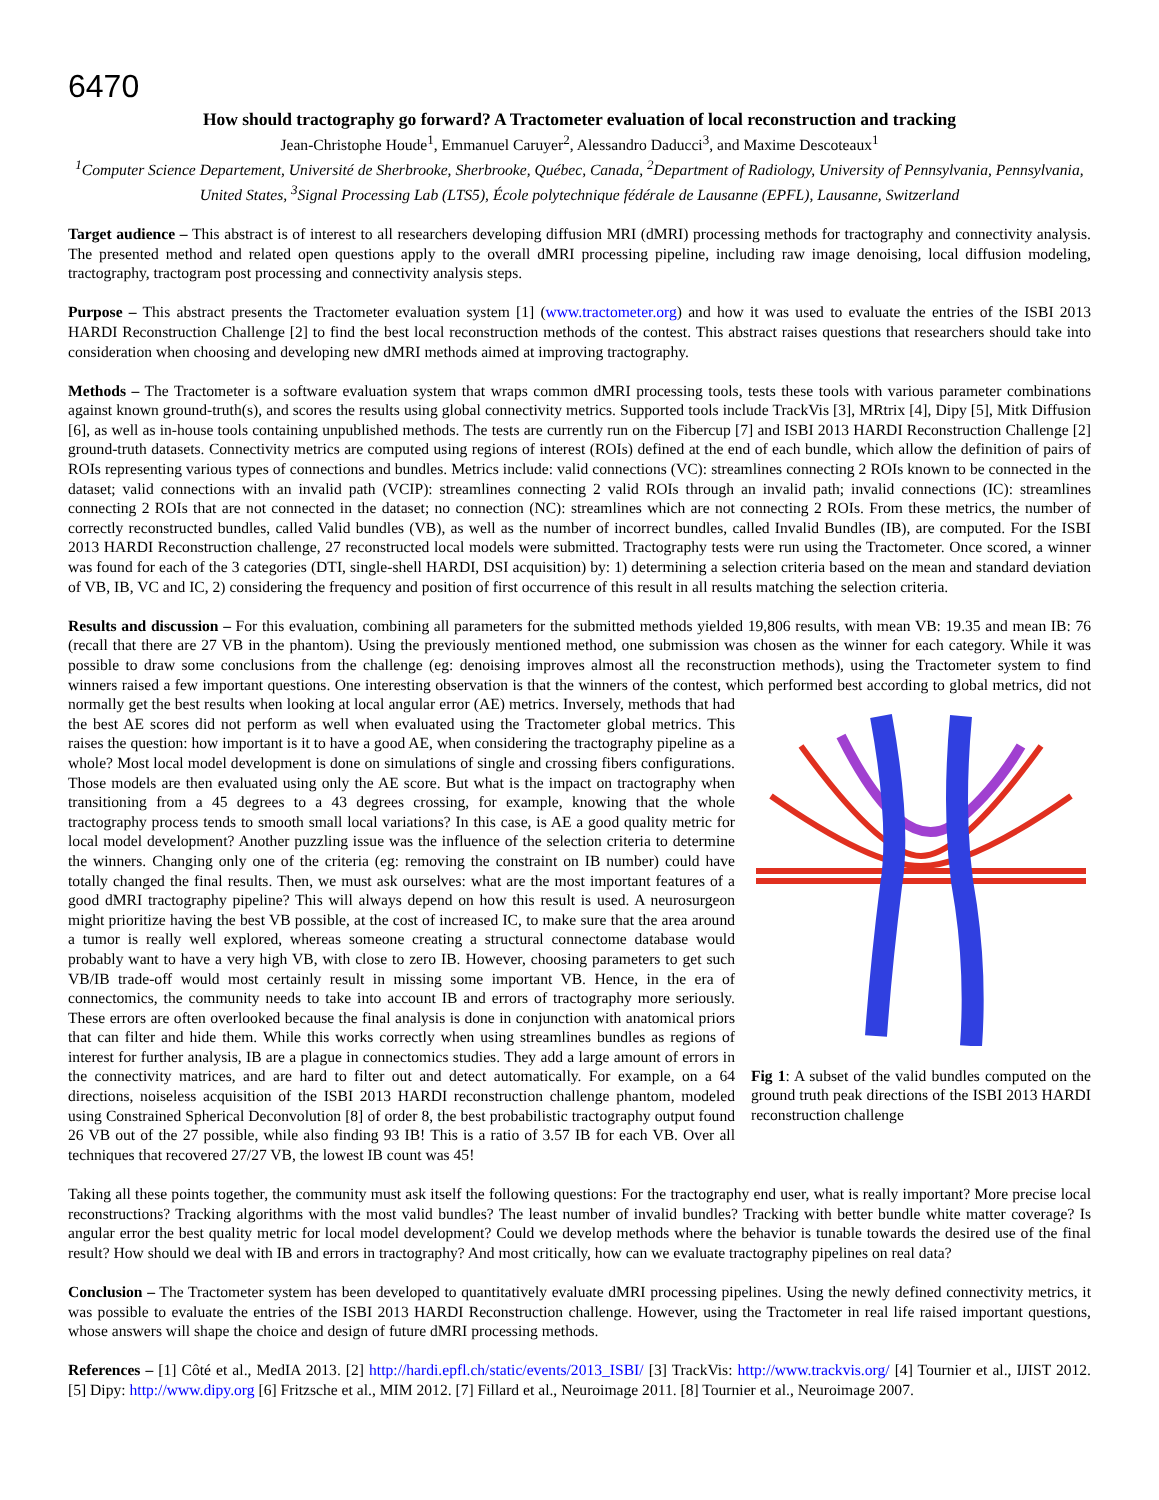6470
How should tractography go forward? A Tractometer evaluation of local reconstruction and tracking
Jean-Christophe Houde<sup>1</sup>, Emmanuel Caruyer<sup>2</sup>, Alessandro Daducci<sup>3</sup>, and Maxime Descoteaux<sup>1</sup>
<sup>1</sup> Computer Science Departement, Université de Sherbrooke, Sherbrooke, Québec, Canada, <sup>2</sup>Department of Radiology, University of Pennsylvania, Pennsylvania, United States, <sup>3</sup>Signal Processing Lab (LTS5), École polytechnique fédérale de Lausanne (EPFL), Lausanne, Switzerland
Target audience – This abstract is of interest to all researchers developing diffusion MRI (dMRI) processing methods for tractography and connectivity analysis. The presented method and related open questions apply to the overall dMRI processing pipeline, including raw image denoising, local diffusion modeling, tractography, tractogram post processing and connectivity analysis steps.
Purpose – This abstract presents the Tractometer evaluation system [1] (www.tractometer.org) and how it was used to evaluate the entries of the ISBI 2013 HARDI Reconstruction Challenge [2] to find the best local reconstruction methods of the contest. This abstract raises questions that researchers should take into consideration when choosing and developing new dMRI methods aimed at improving tractography.
Methods – The Tractometer is a software evaluation system that wraps common dMRI processing tools, tests these tools with various parameter combinations against known ground-truth(s), and scores the results using global connectivity metrics. Supported tools include TrackVis [3], MRtrix [4], Dipy [5], Mitk Diffusion [6], as well as in-house tools containing unpublished methods. The tests are currently run on the Fibercup [7] and ISBI 2013 HARDI Reconstruction Challenge [2] ground-truth datasets. Connectivity metrics are computed using regions of interest (ROIs) defined at the end of each bundle, which allow the definition of pairs of ROIs representing various types of connections and bundles. Metrics include: valid connections (VC): streamlines connecting 2 ROIs known to be connected in the dataset; valid connections with an invalid path (VCIP): streamlines connecting 2 valid ROIs through an invalid path; invalid connections (IC): streamlines connecting 2 ROIs that are not connected in the dataset; no connection (NC): streamlines which are not connecting 2 ROIs. From these metrics, the number of correctly reconstructed bundles, called Valid bundles (VB), as well as the number of incorrect bundles, called Invalid Bundles (IB), are computed. For the ISBI 2013 HARDI Reconstruction challenge, 27 reconstructed local models were submitted. Tractography tests were run using the Tractometer. Once scored, a winner was found for each of the 3 categories (DTI, single-shell HARDI, DSI acquisition) by: 1) determining a selection criteria based on the mean and standard deviation of VB, IB, VC and IC, 2) considering the frequency and position of first occurrence of this result in all results matching the selection criteria.
Results and discussion – For this evaluation, combining all parameters for the submitted methods yielded 19,806 results, with mean VB: 19.35 and mean IB: 76 (recall that there are 27 VB in the phantom). Using the previously mentioned method, one submission was chosen as the winner for each category. While it was possible to draw some conclusions from the challenge (eg: denoising improves almost all the reconstruction methods), using the Tractometer system to find winners raised a few important questions. One interesting observation is that the winners of the contest, which
Fig 1: A subset of the valid bundles computed on the ground truth peak directions of the ISBI 2013 HARDI reconstruction challenge performed best according to global metrics, did not normally get the best results when looking at local angular error (AE) metrics. Inversely, methods that had the best AE scores did not perform as well when evaluated using the Tractometer global metrics. This raises the question: how important is it to have a good AE, when considering the tractography pipeline as a whole? Most local model development is done on simulations of single and crossing fibers configurations. Those models are then evaluated using only the AE score. But what is the impact on tractography when transitioning from a 45 degrees to a 43 degrees crossing, for example, knowing that the whole tractography process tends to smooth small local variations? In this case, is AE a good quality metric for local model development? Another puzzling issue was the influence of the selection criteria to determine the winners. Changing only one of the criteria (eg: removing the constraint on IB number) could have totally changed the final results. Then, we must ask ourselves: what are the most important features of a good dMRI tractography pipeline? This will always depend on how this result is used. A neurosurgeon might prioritize having the best VB possible, at the cost of increased IC, to make sure that the area around a tumor is really well explored, whereas someone creating a structural connectome database would probably want to have a very high VB, with close to zero IB. However, choosing parameters to get such VB/IB trade-off would most certainly result in missing some important VB. Hence, in the era of connectomics, the community needs to take into account IB and errors of tractography more seriously. These errors are often overlooked because the final analysis is done in conjunction with anatomical priors that can filter and hide them. While this works correctly when using streamlines bundles as regions of interest for further analysis, IB are a plague in connectomics studies. They add a large amount of errors in the connectivity matrices, and are hard to filter out and detect automatically. For example, on a 64 directions, noiseless acquisition of the ISBI 2013 HARDI reconstruction challenge phantom, modeled using Constrained Spherical Deconvolution [8] of order 8, the best probabilistic tractography output found 26 VB out of the 27 possible, while also finding 93 IB! This is a ratio of 3.57 IB for each VB. Over all techniques that recovered 27/27 VB, the lowest IB count was 45!
Taking all these points together, the community must ask itself the following questions: For the tractography end user, what is really important? More precise local reconstructions? Tracking algorithms with the most valid bundles? The least number of invalid bundles? Tracking with better bundle white matter coverage? Is angular error the best quality metric for local model development? Could we develop methods where the behavior is tunable towards the desired use of the final result? How should we deal with IB and errors in tractography? And most critically, how can we evaluate tractography pipelines on real data?
Conclusion – The Tractometer system has been developed to quantitatively evaluate dMRI processing pipelines. Using the newly defined connectivity metrics, it was possible to evaluate the entries of the ISBI 2013 HARDI Reconstruction challenge. However, using the Tractometer in real life raised important questions, whose answers will shape the choice and design of future dMRI processing methods.
References – [1] Côté et al., MedIA 2013. [2] http://hardi.epfl.ch/static/events/2013_ISBI/ [3] TrackVis: http://www.trackvis.org/ [4] Tournier et al., IJIST 2012. [5] Dipy: http://www.dipy.org [6] Fritzsche et al., MIM 2012. [7] Fillard et al., Neuroimage 2011. [8] Tournier et al., Neuroimage 2007.